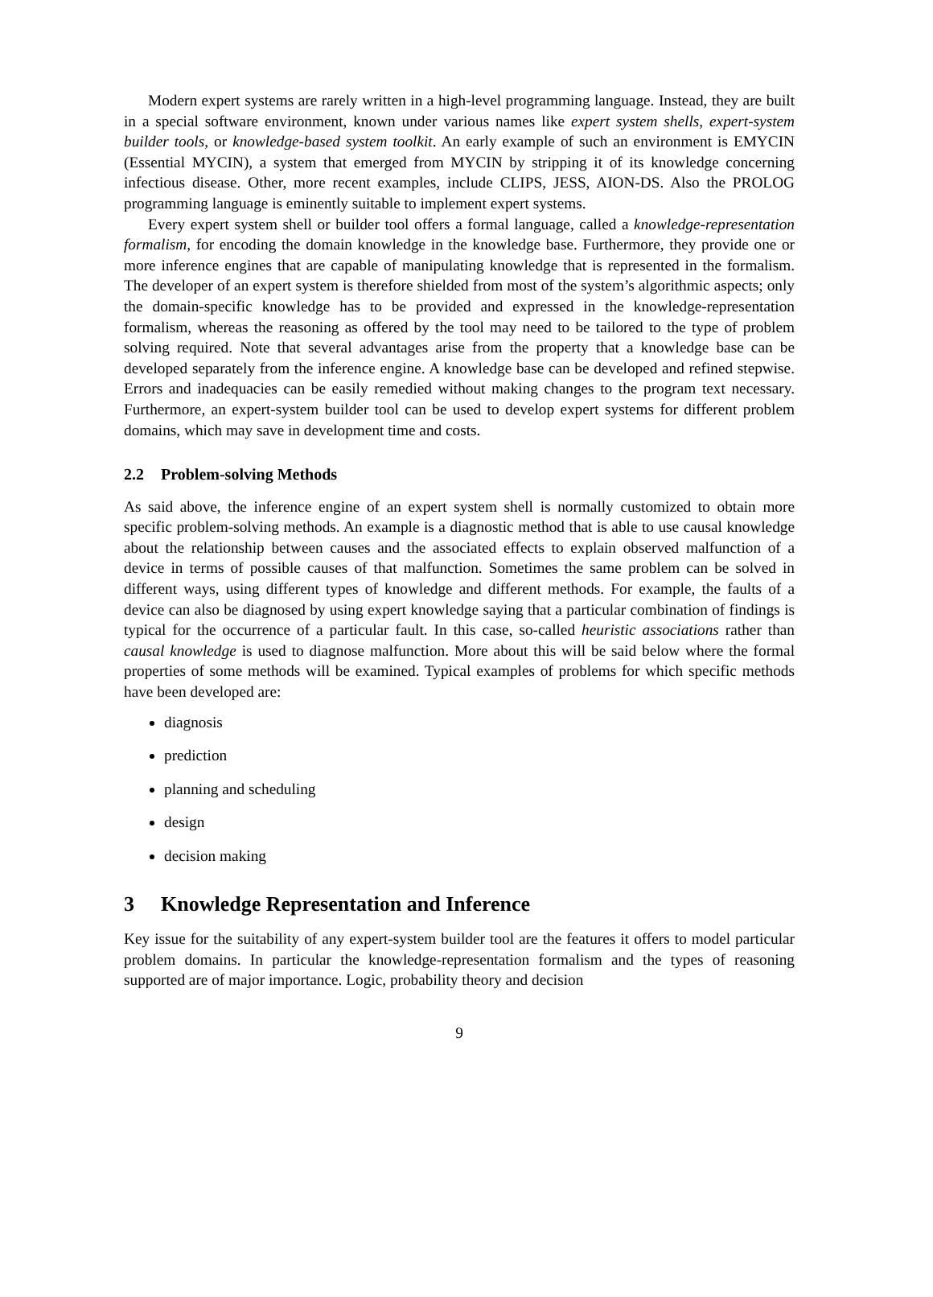Modern expert systems are rarely written in a high-level programming language. Instead, they are built in a special software environment, known under various names like expert system shells, expert-system builder tools, or knowledge-based system toolkit. An early example of such an environment is EMYCIN (Essential MYCIN), a system that emerged from MYCIN by stripping it of its knowledge concerning infectious disease. Other, more recent examples, include CLIPS, JESS, AION-DS. Also the PROLOG programming language is eminently suitable to implement expert systems.
Every expert system shell or builder tool offers a formal language, called a knowledge-representation formalism, for encoding the domain knowledge in the knowledge base. Furthermore, they provide one or more inference engines that are capable of manipulating knowledge that is represented in the formalism. The developer of an expert system is therefore shielded from most of the system’s algorithmic aspects; only the domain-specific knowledge has to be provided and expressed in the knowledge-representation formalism, whereas the reasoning as offered by the tool may need to be tailored to the type of problem solving required. Note that several advantages arise from the property that a knowledge base can be developed separately from the inference engine. A knowledge base can be developed and refined stepwise. Errors and inadequacies can be easily remedied without making changes to the program text necessary. Furthermore, an expert-system builder tool can be used to develop expert systems for different problem domains, which may save in development time and costs.
2.2 Problem-solving Methods
As said above, the inference engine of an expert system shell is normally customized to obtain more specific problem-solving methods. An example is a diagnostic method that is able to use causal knowledge about the relationship between causes and the associated effects to explain observed malfunction of a device in terms of possible causes of that malfunction. Sometimes the same problem can be solved in different ways, using different types of knowledge and different methods. For example, the faults of a device can also be diagnosed by using expert knowledge saying that a particular combination of findings is typical for the occurrence of a particular fault. In this case, so-called heuristic associations rather than causal knowledge is used to diagnose malfunction. More about this will be said below where the formal properties of some methods will be examined. Typical examples of problems for which specific methods have been developed are:
diagnosis
prediction
planning and scheduling
design
decision making
3 Knowledge Representation and Inference
Key issue for the suitability of any expert-system builder tool are the features it offers to model particular problem domains. In particular the knowledge-representation formalism and the types of reasoning supported are of major importance. Logic, probability theory and decision
9